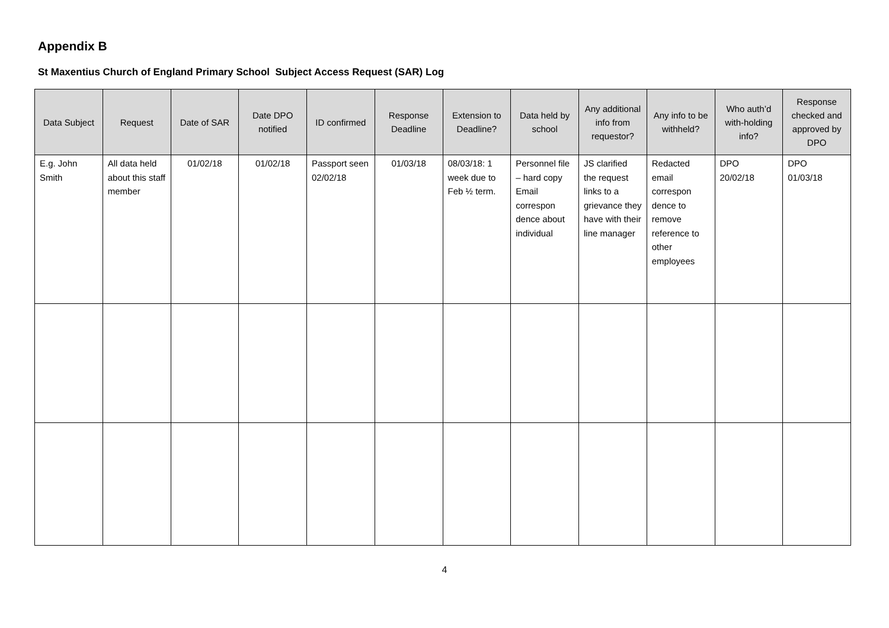Appendix B
St Maxentius Church of England Primary School Subject Access Request (SAR) Log
| Data Subject | Request | Date of SAR | Date DPO notified | ID confirmed | Response Deadline | Extension to Deadline? | Data held by school | Any additional info from requestor? | Any info to be withheld? | Who auth’d with-holding info? | Response checked and approved by DPO |
| --- | --- | --- | --- | --- | --- | --- | --- | --- | --- | --- | --- |
| E.g. John Smith | All data held about this staff member | 01/02/18 | 01/02/18 | Passport seen 02/02/18 | 01/03/18 | 08/03/18: 1 week due to Feb ½ term. | Personnel file – hard copy Email correspon dence about individual | JS clarified the request links to a grievance they have with their line manager | Redacted email correspon dence to remove reference to other employees | DPO 20/02/18 | DPO 01/03/18 |
4